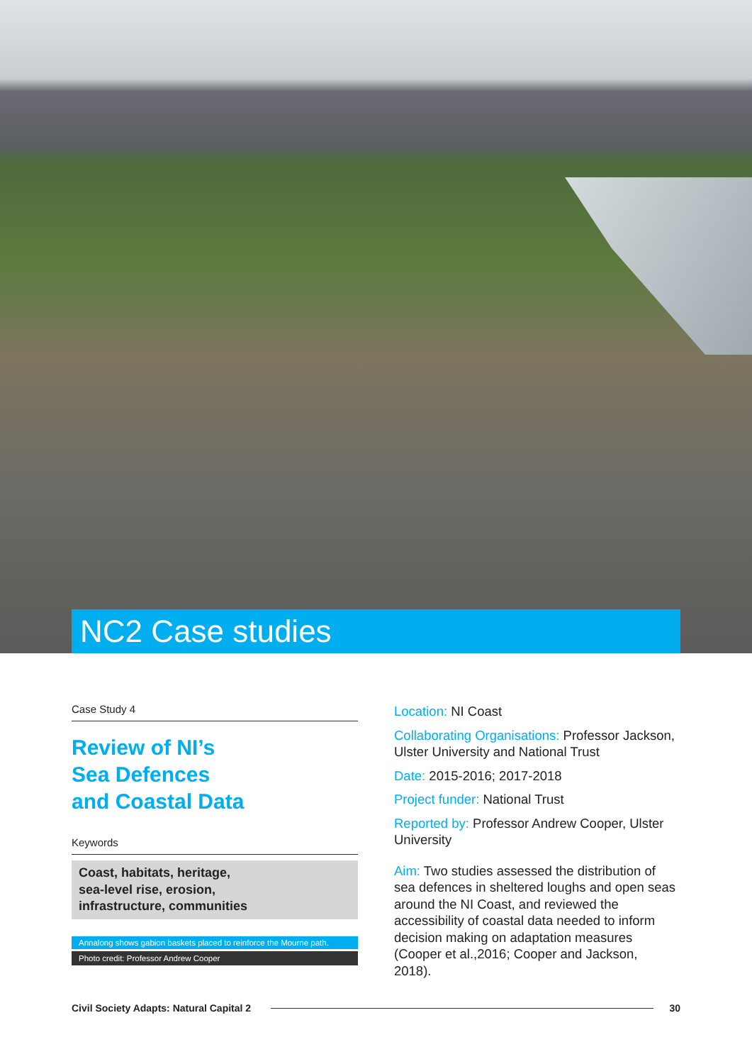NC2 Case studies
Case Study 4
Review of NI’s
Sea Defences
and Coastal Data
Keywords
Coast, habitats, heritage,
sea-level rise, erosion,
infrastructure, communities
Annalong shows gabion baskets placed to reinforce the Mourne path.
Photo credit: Professor Andrew Cooper
Location: NI Coast
Collaborating Organisations: Professor Jackson, Ulster University and National Trust
Date: 2015-2016; 2017-2018
Project funder: National Trust
Reported by: Professor Andrew Cooper, Ulster University
Aim: Two studies assessed the distribution of sea defences in sheltered loughs and open seas around the NI Coast, and reviewed the accessibility of coastal data needed to inform decision making on adaptation measures (Cooper et al.,2016; Cooper and Jackson, 2018).
Civil Society Adapts: Natural Capital 2 30